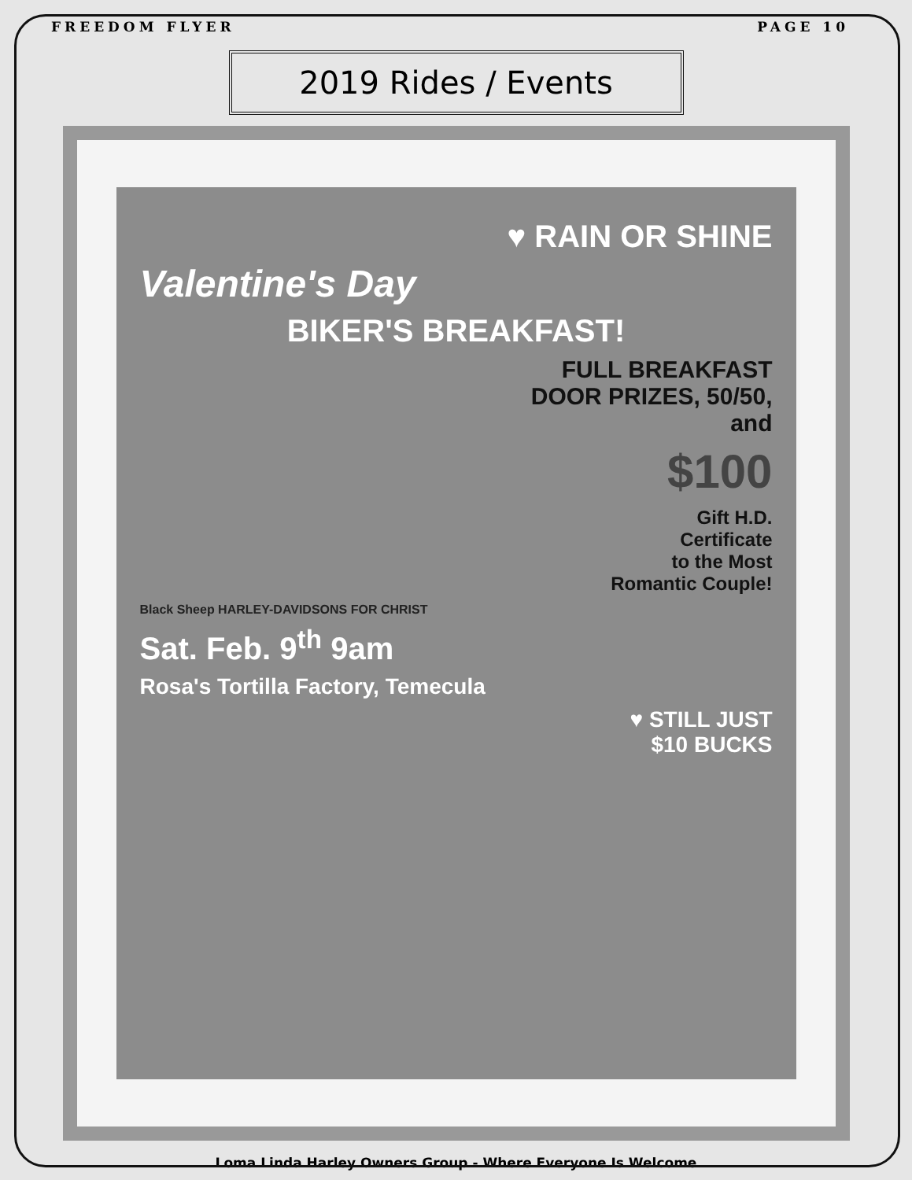FREEDOM FLYER PAGE 10
2019 Rides / Events
♥ RAIN OR SHINE
Valentine's Day
BIKER'S BREAKFAST!
FULL BREAKFAST
DOOR PRIZES, 50/50,
and
$100
Gift H.D.
Certificate
to the Most
Romantic Couple!
Black Sheep HARLEY-DAVIDSONS FOR CHRIST
Sat. Feb. 9<sup>th</sup> 9am
Rosa's Tortilla Factory, Temecula
♥ STILL JUST
$10 BUCKS
Loma Linda Harley Owners Group - Where Everyone Is Welcome